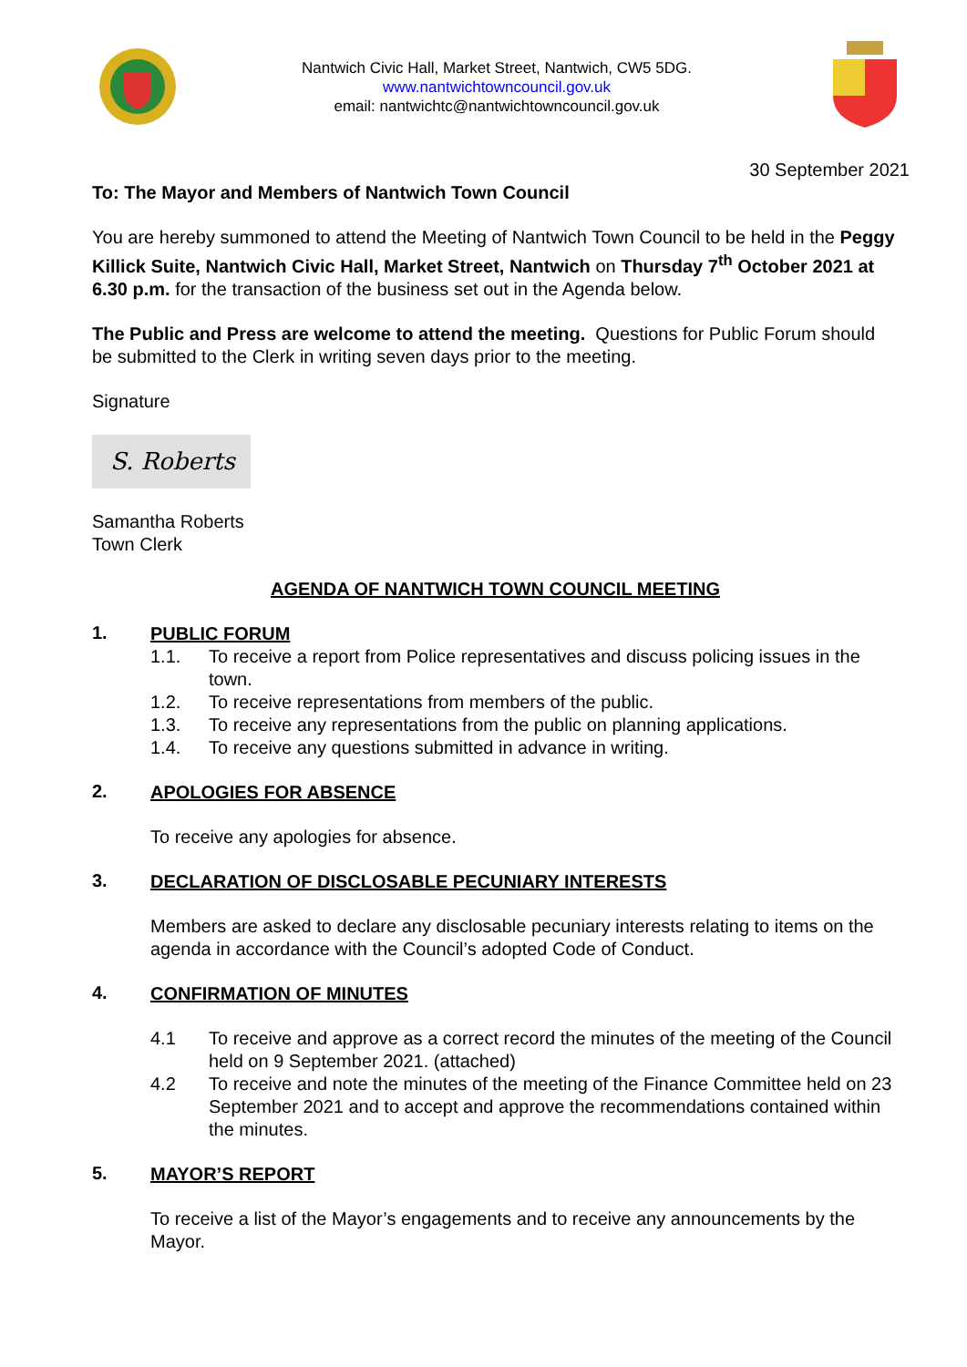Nantwich Civic Hall, Market Street, Nantwich, CW5 5DG.
www.nantwichtowncouncil.gov.uk
email: nantwichtc@nantwichtowncouncil.gov.uk
30 September 2021
To: The Mayor and Members of Nantwich Town Council
You are hereby summoned to attend the Meeting of Nantwich Town Council to be held in the Peggy Killick Suite, Nantwich Civic Hall, Market Street, Nantwich on Thursday 7<sup>th</sup> October 2021 at 6.30 p.m. for the transaction of the business set out in the Agenda below.
The Public and Press are welcome to attend the meeting. Questions for Public Forum should be submitted to the Clerk in writing seven days prior to the meeting.
Signature
S. Roberts
Samantha Roberts
Town Clerk
AGENDA OF NANTWICH TOWN COUNCIL MEETING
1.
PUBLIC FORUM
1.1. To receive a report from Police representatives and discuss policing issues in the town.
1.2. To receive representations from members of the public.
1.3. To receive any representations from the public on planning applications.
1.4. To receive any questions submitted in advance in writing.
2.
APOLOGIES FOR ABSENCE
To receive any apologies for absence.
3.
DECLARATION OF DISCLOSABLE PECUNIARY INTERESTS
Members are asked to declare any disclosable pecuniary interests relating to items on the agenda in accordance with the Council’s adopted Code of Conduct.
4.
CONFIRMATION OF MINUTES
4.1 To receive and approve as a correct record the minutes of the meeting of the Council held on 9 September 2021. (attached)
4.2 To receive and note the minutes of the meeting of the Finance Committee held on 23 September 2021 and to accept and approve the recommendations contained within the minutes.
5.
MAYOR’S REPORT
To receive a list of the Mayor’s engagements and to receive any announcements by the Mayor.